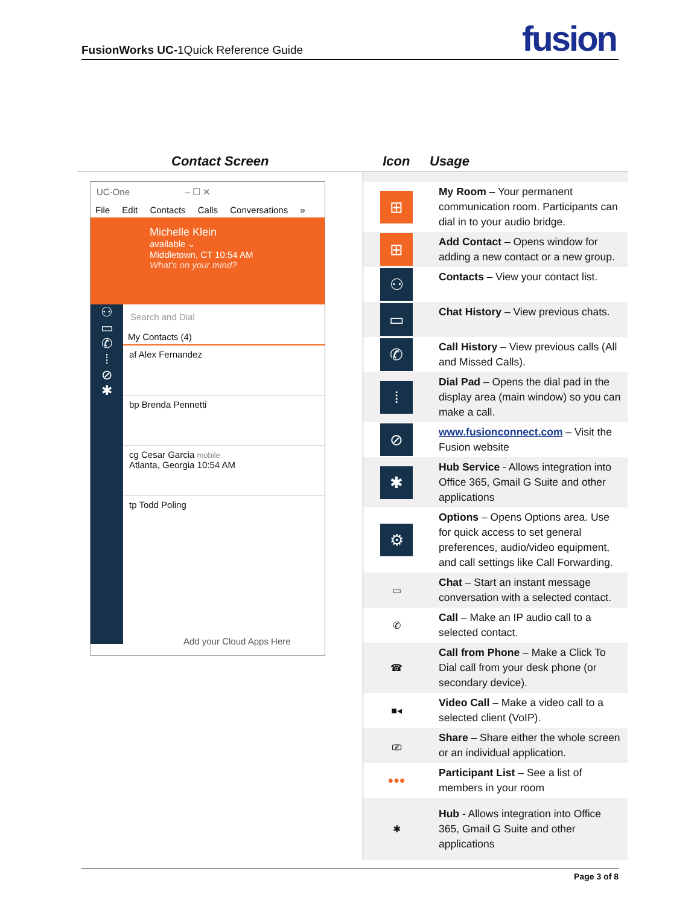FusionWorks UC-1Quick Reference Guide fusion
| Contact Screen | Icon | Usage |
| --- | --- | --- |
| UC-One – ☐ ✕ File Edit Contacts Calls Conversations » Michelle Klein available ⌄ Middletown, CT 10:54 AM What's on your mind? ⚇ ▭ ✆ ⁞ ⊘ ✱ Search and Dial My Contacts (4) af Alex Fernandez bp Brenda Pennetti cg Cesar Garcia mobile Atlanta, Georgia 10:54 AM tp Todd Poling Add your Cloud Apps Here | | |
| | ⊞ | My Room – Your permanent communication room. Participants can dial in to your audio bridge. |
| | ⊞ | Add Contact – Opens window for adding a new contact or a new group. |
| | ⚇ | Contacts – View your contact list. |
| | ▭ | Chat History – View previous chats. |
| | ✆ | Call History – View previous calls (All and Missed Calls). |
| | ⁞ | Dial Pad – Opens the dial pad in the display area (main window) so you can make a call. |
| | ⊘ | www.fusionconnect.com – Visit the Fusion website |
| | ✱ | Hub Service - Allows integration into Office 365, Gmail G Suite and other applications |
| | ⚙ | Options – Opens Options area. Use for quick access to set general preferences, audio/video equipment, and call settings like Call Forwarding. |
| | ▭ | Chat – Start an instant message conversation with a selected contact. |
| | ✆ | Call – Make an IP audio call to a selected contact. |
| | ☎ | Call from Phone – Make a Click To Dial call from your desk phone (or secondary device). |
| | ■◂ | Video Call – Make a video call to a selected client (VoIP). |
| | ⎚ | Share – Share either the whole screen or an individual application. |
| | ●●● | Participant List – See a list of members in your room |
| | ✱ | Hub - Allows integration into Office 365, Gmail G Suite and other applications |
Page 3 of 8